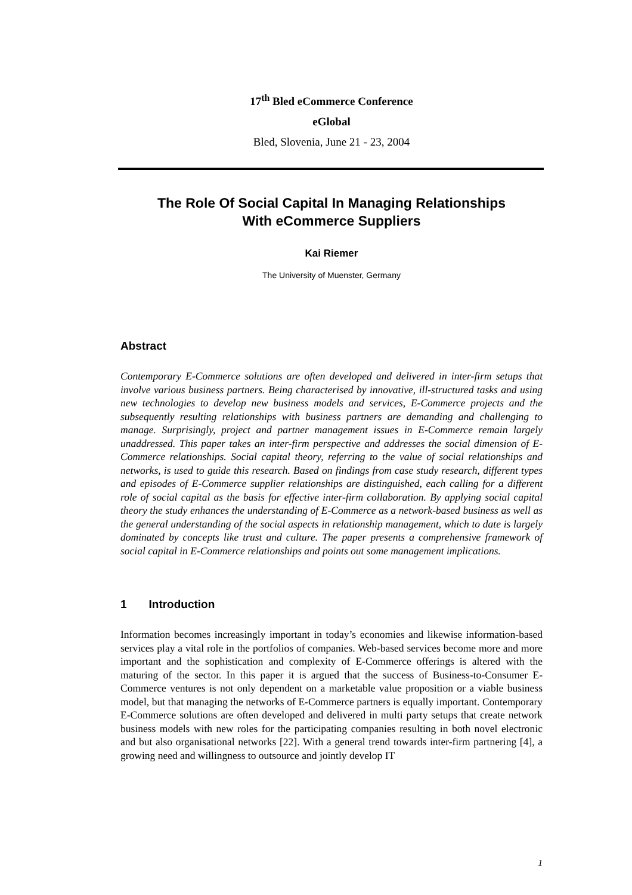17<sup>th</sup> Bled eCommerce Conference
eGlobal
Bled, Slovenia, June 21 - 23, 2004
The Role Of Social Capital In Managing Relationships
With eCommerce Suppliers
Kai Riemer
The University of Muenster, Germany
Abstract
Contemporary E-Commerce solutions are often developed and delivered in inter-firm setups that involve various business partners. Being characterised by innovative, ill-structured tasks and using new technologies to develop new business models and services, E-Commerce projects and the subsequently resulting relationships with business partners are demanding and challenging to manage. Surprisingly, project and partner management issues in E-Commerce remain largely unaddressed. This paper takes an inter-firm perspective and addresses the social dimension of E-Commerce relationships. Social capital theory, referring to the value of social relationships and networks, is used to guide this research. Based on findings from case study research, different types and episodes of E-Commerce supplier relationships are distinguished, each calling for a different role of social capital as the basis for effective inter-firm collaboration. By applying social capital theory the study enhances the understanding of E-Commerce as a network-based business as well as the general understanding of the social aspects in relationship management, which to date is largely dominated by concepts like trust and culture. The paper presents a comprehensive framework of social capital in E-Commerce relationships and points out some management implications.
1 Introduction
Information becomes increasingly important in today’s economies and likewise information-based services play a vital role in the portfolios of companies. Web-based services become more and more important and the sophistication and complexity of E-Commerce offerings is altered with the maturing of the sector. In this paper it is argued that the success of Business-to-Consumer E-Commerce ventures is not only dependent on a marketable value proposition or a viable business model, but that managing the networks of E-Commerce partners is equally important. Contemporary E-Commerce solutions are often developed and delivered in multi party setups that create network business models with new roles for the participating companies resulting in both novel electronic and but also organisational networks [22]. With a general trend towards inter-firm partnering [4], a growing need and willingness to outsource and jointly develop IT
1